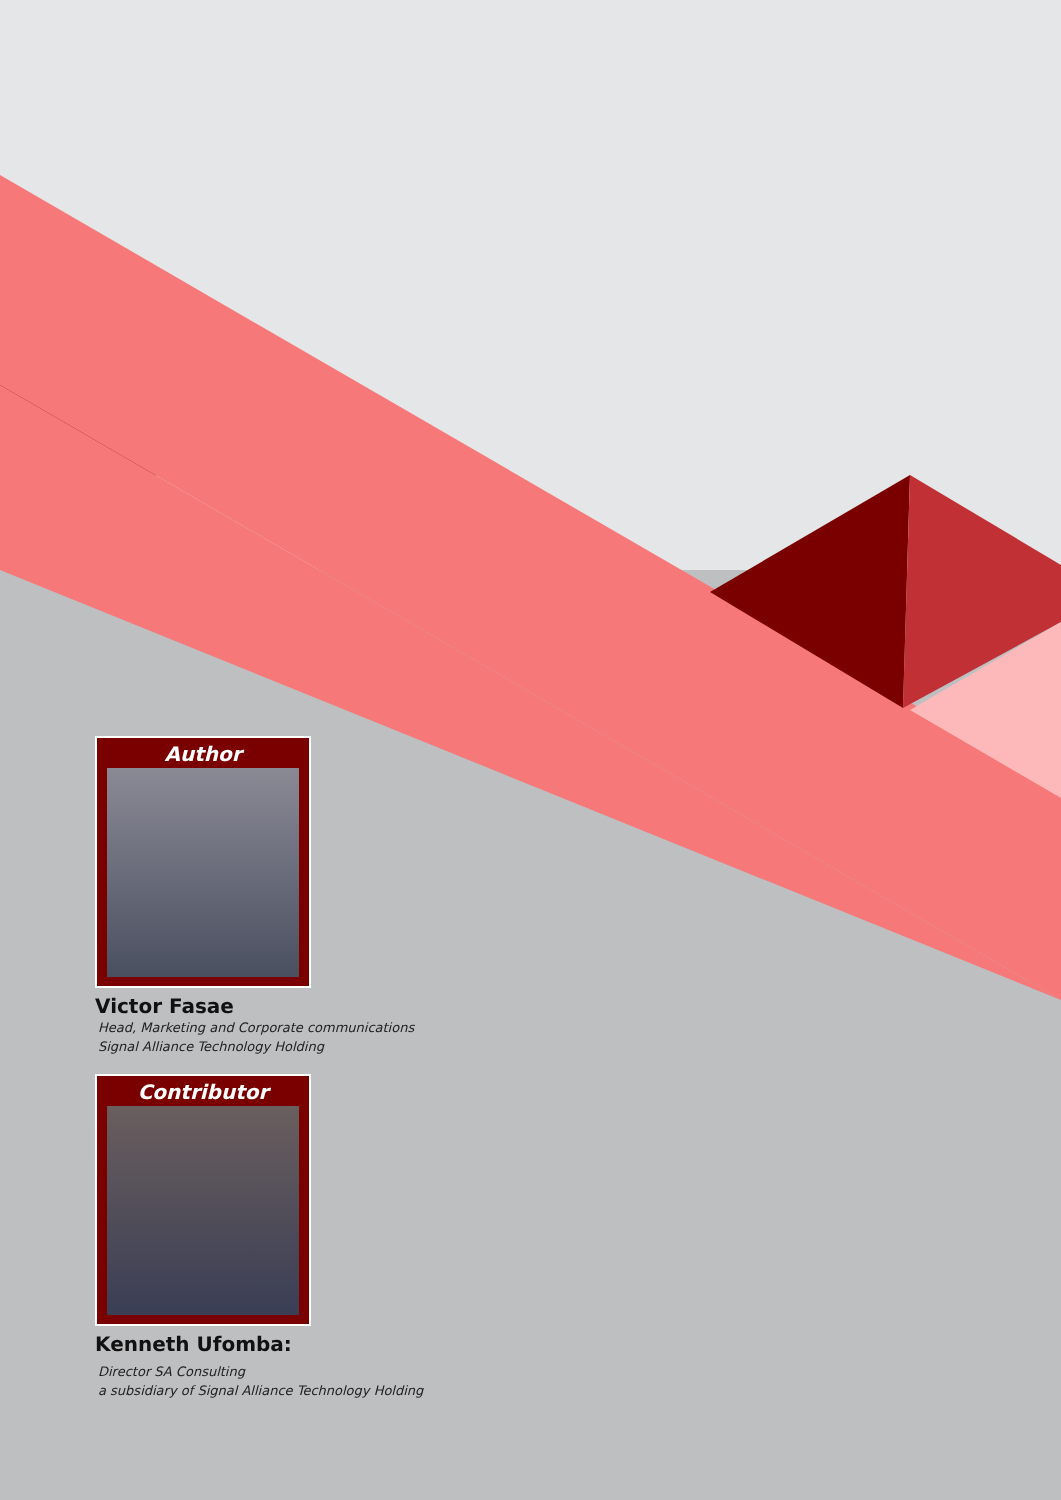Author
Victor Fasae
Head, Marketing and Corporate communications
Signal Alliance Technology Holding
Contributor
Kenneth Ufomba:
Director SA Consulting
a subsidiary of Signal Alliance Technology Holding